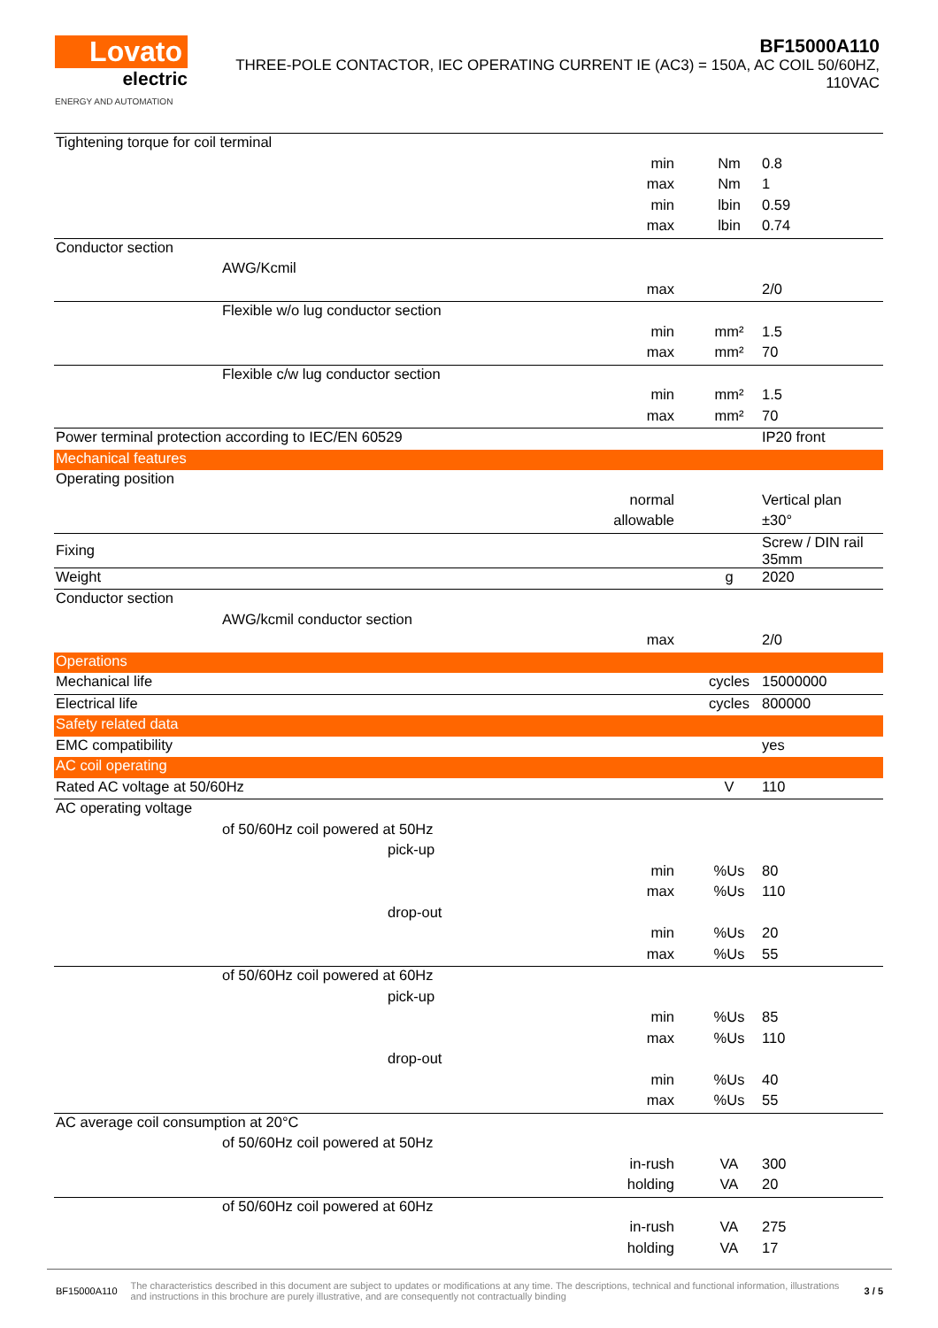Lovato
electric
ENERGY AND AUTOMATION
BF15000A110
THREE-POLE CONTACTOR, IEC OPERATING CURRENT IE (AC3) = 150A, AC COIL 50/60HZ,
110VAC
| Tightening torque for coil terminal | | | |
| | min | Nm | 0.8 |
| | max | Nm | 1 |
| | min | lbin | 0.59 |
| | max | lbin | 0.74 |
| Conductor section | | | |
| AWG/Kcmil | | | |
| | max | | 2/0 |
| Flexible w/o lug conductor section | | | |
| | min | mm² | 1.5 |
| | max | mm² | 70 |
| Flexible c/w lug conductor section | | | |
| | min | mm² | 1.5 |
| | max | mm² | 70 |
| Power terminal protection according to IEC/EN 60529 | | | IP20 front |
| Mechanical features | | | |
| Operating position | | | |
| | normal | | Vertical plan |
| | allowable | | ±30° |
| Fixing | | | Screw / DIN rail 35mm |
| Weight | | g | 2020 |
| Conductor section | | | |
| AWG/kcmil conductor section | | | |
| | max | | 2/0 |
| Operations | | | |
| Mechanical life | | cycles | 15000000 |
| Electrical life | | cycles | 800000 |
| Safety related data | | | |
| EMC compatibility | | | yes |
| AC coil operating | | | |
| Rated AC voltage at 50/60Hz | | V | 110 |
| AC operating voltage | | | |
| of 50/60Hz coil powered at 50Hz | | | |
| pick-up | | | |
| | min | %Us | 80 |
| | max | %Us | 110 |
| drop-out | | | |
| | min | %Us | 20 |
| | max | %Us | 55 |
| of 50/60Hz coil powered at 60Hz | | | |
| pick-up | | | |
| | min | %Us | 85 |
| | max | %Us | 110 |
| drop-out | | | |
| | min | %Us | 40 |
| | max | %Us | 55 |
| AC average coil consumption at 20°C | | | |
| of 50/60Hz coil powered at 50Hz | | | |
| | in-rush | VA | 300 |
| | holding | VA | 20 |
| of 50/60Hz coil powered at 60Hz | | | |
| | in-rush | VA | 275 |
| | holding | VA | 17 |
BF15000A110 The characteristics described in this document are subject to updates or modifications at any time. The descriptions, technical and functional information, illustrations and instructions in this brochure are purely illustrative, and are consequently not contractually binding 3 / 5